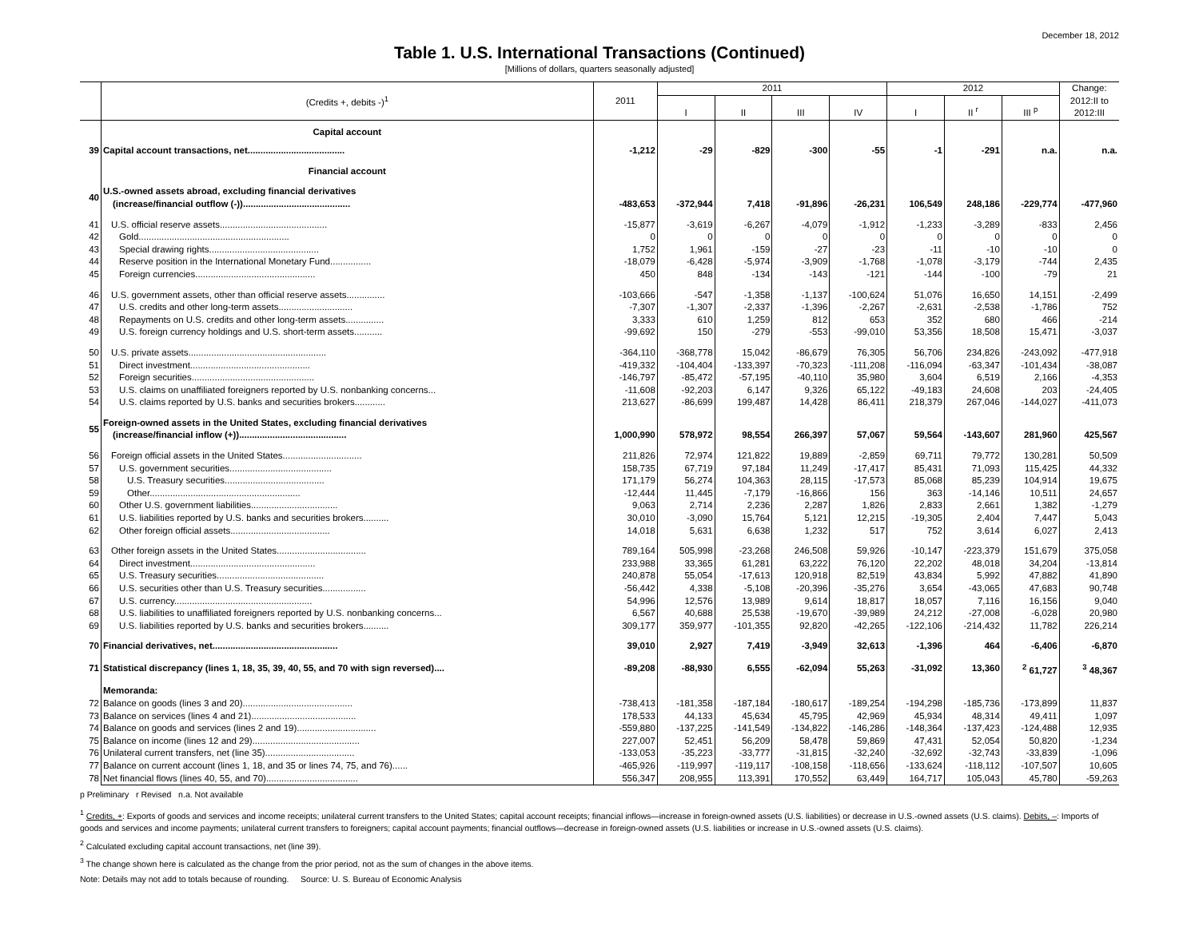December 18, 2012
Table 1. U.S. International Transactions (Continued)
[Millions of dollars, quarters seasonally adjusted]
| | (Credits +, debits -)<sup>1</sup> | 2011 | 2011 | | | | 2012 | | | Change: 2012:II to 2012:III |
| --- | --- | --- | --- | --- | --- | --- | --- | --- | --- | --- |
| | | | I | II | III | IV | I | II <sup>r</sup> | III <sup>p</sup> | |
| | Capital account | | | | | | | | | |
| 39 | Capital account transactions, net...................................... | -1,212 | -29 | -829 | -300 | -55 | -1 | -291 | n.a. | n.a. |
| | Financial account | | | | | | | | | |
| 40 | U.S.-owned assets abroad, excluding financial derivatives (increase/financial outflow (-)).......................................... | -483,653 | -372,944 | 7,418 | -91,896 | -26,231 | 106,549 | 248,186 | -229,774 | -477,960 |
| 41 | U.S. official reserve assets.......................................... | -15,877 | -3,619 | -6,267 | -4,079 | -1,912 | -1,233 | -3,289 | -833 | 2,456 |
| 42 | Gold........................................................... | 0 | 0 | 0 | 0 | 0 | 0 | 0 | 0 | 0 |
| 43 | Special drawing rights........................................... | 1,752 | 1,961 | -159 | -27 | -23 | -11 | -10 | -10 | 0 |
| 44 | Reserve position in the International Monetary Fund................ | -18,079 | -6,428 | -5,974 | -3,909 | -1,768 | -1,078 | -3,179 | -744 | 2,435 |
| 45 | Foreign currencies............................................... | 450 | 848 | -134 | -143 | -121 | -144 | -100 | -79 | 21 |
| 46 | U.S. government assets, other than official reserve assets............... | -103,666 | -547 | -1,358 | -1,137 | -100,624 | 51,076 | 16,650 | 14,151 | -2,499 |
| 47 | U.S. credits and other long-term assets............................. | -7,307 | -1,307 | -2,337 | -1,396 | -2,267 | -2,631 | -2,538 | -1,786 | 752 |
| 48 | Repayments on U.S. credits and other long-term assets............... | 3,333 | 610 | 1,259 | 812 | 653 | 352 | 680 | 466 | -214 |
| 49 | U.S. foreign currency holdings and U.S. short-term assets........... | -99,692 | 150 | -279 | -553 | -99,010 | 53,356 | 18,508 | 15,471 | -3,037 |
| 50 | U.S. private assets...................................................... | -364,110 | -368,778 | 15,042 | -86,679 | 76,305 | 56,706 | 234,826 | -243,092 | -477,918 |
| 51 | Direct investment............................................... | -419,332 | -104,404 | -133,397 | -70,323 | -111,208 | -116,094 | -63,347 | -101,434 | -38,087 |
| 52 | Foreign securities................................................ | -146,797 | -85,472 | -57,195 | -40,110 | 35,980 | 3,604 | 6,519 | 2,166 | -4,353 |
| 53 | U.S. claims on unaffiliated foreigners reported by U.S. nonbanking concerns... | -11,608 | -92,203 | 6,147 | 9,326 | 65,122 | -49,183 | 24,608 | 203 | -24,405 |
| 54 | U.S. claims reported by U.S. banks and securities brokers............ | 213,627 | -86,699 | 199,487 | 14,428 | 86,411 | 218,379 | 267,046 | -144,027 | -411,073 |
| 55 | Foreign-owned assets in the United States, excluding financial derivatives (increase/financial inflow (+)).......................................... | 1,000,990 | 578,972 | 98,554 | 266,397 | 57,067 | 59,564 | -143,607 | 281,960 | 425,567 |
| 56 | Foreign official assets in the United States............................... | 211,826 | 72,974 | 121,822 | 19,889 | -2,859 | 69,711 | 79,772 | 130,281 | 50,509 |
| 57 | U.S. government securities........................................ | 158,735 | 67,719 | 97,184 | 11,249 | -17,417 | 85,431 | 71,093 | 115,425 | 44,332 |
| 58 | U.S. Treasury securities....................................... | 171,179 | 56,274 | 104,363 | 28,115 | -17,573 | 85,068 | 85,239 | 104,914 | 19,675 |
| 59 | Other........................................................... | -12,444 | 11,445 | -7,179 | -16,866 | 156 | 363 | -14,146 | 10,511 | 24,657 |
| 60 | Other U.S. government liabilities.................................. | 9,063 | 2,714 | 2,236 | 2,287 | 1,826 | 2,833 | 2,661 | 1,382 | -1,279 |
| 61 | U.S. liabilities reported by U.S. banks and securities brokers.......... | 30,010 | -3,090 | 15,764 | 5,121 | 12,215 | -19,305 | 2,404 | 7,447 | 5,043 |
| 62 | Other foreign official assets....................................... | 14,018 | 5,631 | 6,638 | 1,232 | 517 | 752 | 3,614 | 6,027 | 2,413 |
| 63 | Other foreign assets in the United States................................... | 789,164 | 505,998 | -23,268 | 246,508 | 59,926 | -10,147 | -223,379 | 151,679 | 375,058 |
| 64 | Direct investment................................................. | 233,988 | 33,365 | 61,281 | 63,222 | 76,120 | 22,202 | 48,018 | 34,204 | -13,814 |
| 65 | U.S. Treasury securities.......................................... | 240,878 | 55,054 | -17,613 | 120,918 | 82,519 | 43,834 | 5,992 | 47,882 | 41,890 |
| 66 | U.S. securities other than U.S. Treasury securities................. | -56,442 | 4,338 | -5,108 | -20,396 | -35,276 | 3,654 | -43,065 | 47,683 | 90,748 |
| 67 | U.S. currency...................................................... | 54,996 | 12,576 | 13,989 | 9,614 | 18,817 | 18,057 | 7,116 | 16,156 | 9,040 |
| 68 | U.S. liabilities to unaffiliated foreigners reported by U.S. nonbanking concerns... | 6,567 | 40,688 | 25,538 | -19,670 | -39,989 | 24,212 | -27,008 | -6,028 | 20,980 |
| 69 | U.S. liabilities reported by U.S. banks and securities brokers.......... | 309,177 | 359,977 | -101,355 | 92,820 | -42,265 | -122,106 | -214,432 | 11,782 | 226,214 |
| 70 | Financial derivatives, net................................................. | 39,010 | 2,927 | 7,419 | -3,949 | 32,613 | -1,396 | 464 | -6,406 | -6,870 |
| 71 | Statistical discrepancy (lines 1, 18, 35, 39, 40, 55, and 70 with sign reversed).... | -89,208 | -88,930 | 6,555 | -62,094 | 55,263 | -31,092 | 13,360 | <sup>2</sup> 61,727 | <sup>3</sup> 48,367 |
| | Memoranda: | | | | | | | | | |
| 72 | Balance on goods (lines 3 and 20)........................................... | -738,413 | -181,358 | -187,184 | -180,617 | -189,254 | -194,298 | -185,736 | -173,899 | 11,837 |
| 73 | Balance on services (lines 4 and 21)......................................... | 178,533 | 44,133 | 45,634 | 45,795 | 42,969 | 45,934 | 48,314 | 49,411 | 1,097 |
| 74 | Balance on goods and services (lines 2 and 19)............................... | -559,880 | -137,225 | -141,549 | -134,822 | -146,286 | -148,364 | -137,423 | -124,488 | 12,935 |
| 75 | Balance on income (lines 12 and 29).......................................... | 227,007 | 52,451 | 56,209 | 58,478 | 59,869 | 47,431 | 52,054 | 50,820 | -1,234 |
| 76 | Unilateral current transfers, net (line 35)................................... | -133,053 | -35,223 | -33,777 | -31,815 | -32,240 | -32,692 | -32,743 | -33,839 | -1,096 |
| 77 | Balance on current account (lines 1, 18, and 35 or lines 74, 75, and 76)...... | -465,926 | -119,997 | -119,117 | -108,158 | -118,656 | -133,624 | -118,112 | -107,507 | 10,605 |
| 78 | Net financial flows (lines 40, 55, and 70).................................... | 556,347 | 208,955 | 113,391 | 170,552 | 63,449 | 164,717 | 105,043 | 45,780 | -59,263 |
p Preliminary r Revised n.a. Not available
<sup>1</sup> Credits, +: Exports of goods and services and income receipts; unilateral current transfers to the United States; capital account receipts; financial inflows—increase in foreign-owned assets (U.S. liabilities) or decrease in U.S.-owned assets (U.S. claims). Debits, –: Imports of goods and services and income payments; unilateral current transfers to foreigners; capital account payments; financial outflows—decrease in foreign-owned assets (U.S. liabilities or increase in U.S.-owned assets (U.S. claims).
<sup>2</sup> Calculated excluding capital account transactions, net (line 39).
<sup>3</sup> The change shown here is calculated as the change from the prior period, not as the sum of changes in the above items.
Note: Details may not add to totals because of rounding. Source: U. S. Bureau of Economic Analysis